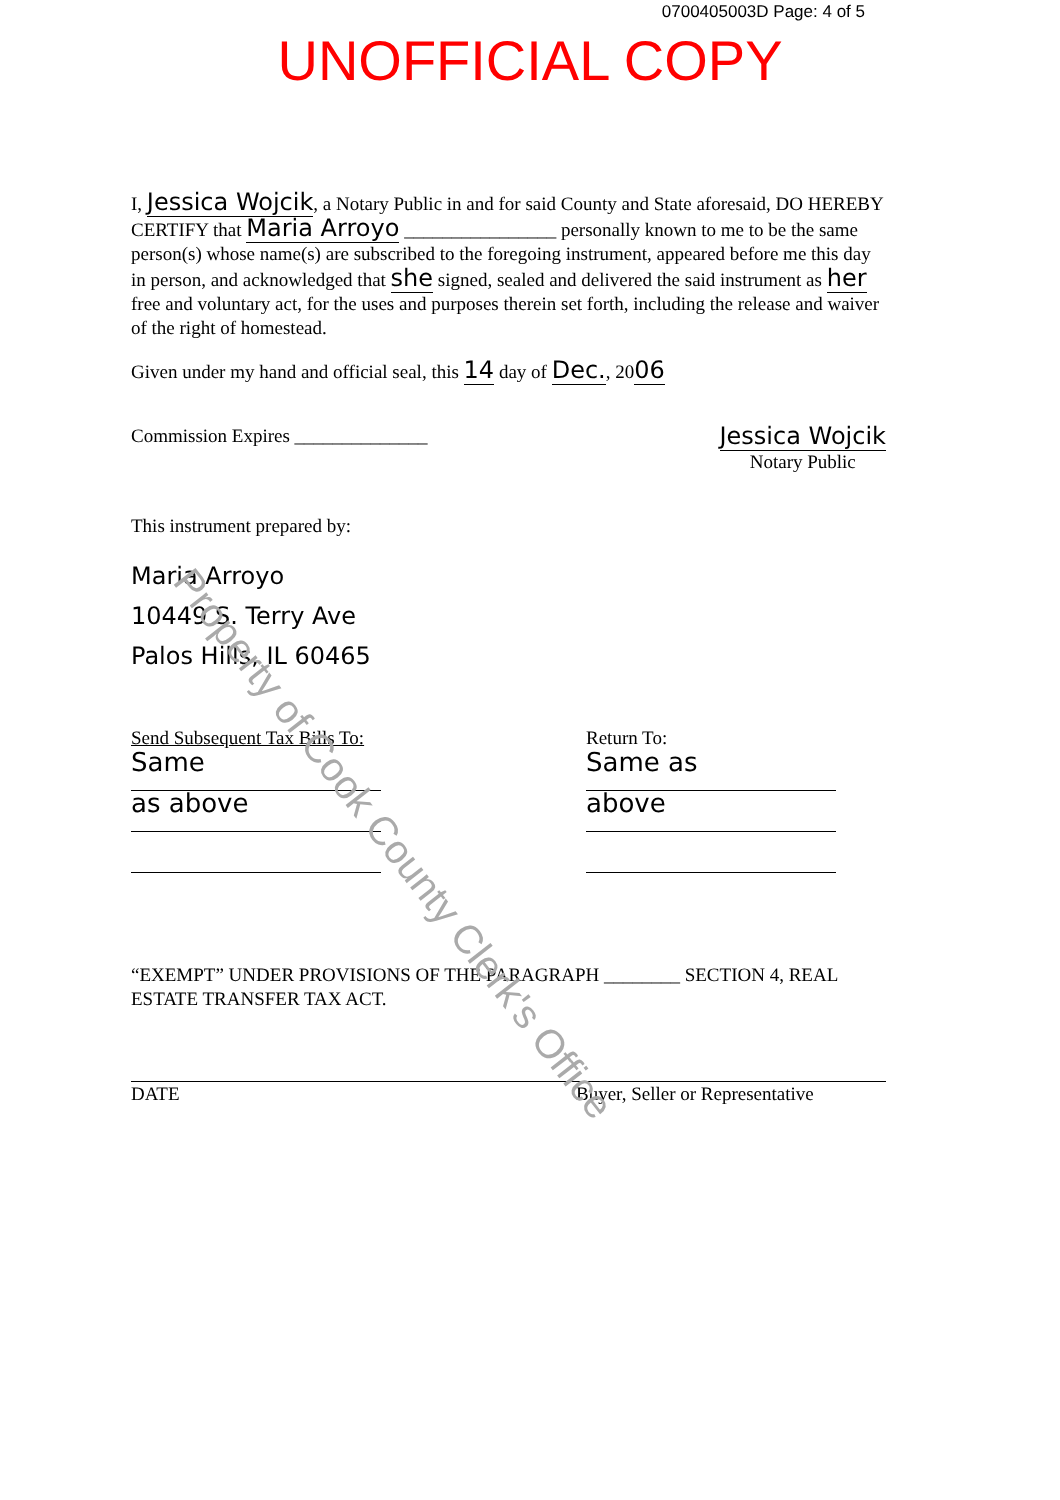0700405003D Page: 4 of 5
UNOFFICIAL COPY
I, Jessica Wojcik, a Notary Public in and for said County and State aforesaid, DO HEREBY CERTIFY that Maria Arroyo ________________ personally known to me to be the same person(s) whose name(s) are subscribed to the foregoing instrument, appeared before me this day in person, and acknowledged that she signed, sealed and delivered the said instrument as her free and voluntary act, for the uses and purposes therein set forth, including the release and waiver of the right of homestead.
Given under my hand and official seal, this 14 day of Dec., 2006
Commission Expires ______________
Jessica Wojcik
Notary Public
This instrument prepared by:
Maria Arroyo
10449 S. Terry Ave
Palos Hills, IL 60465
Send Subsequent Tax Bills To:
Same
as above
Return To:
Same as
above
“EXEMPT” UNDER PROVISIONS OF THE PARAGRAPH ________ SECTION 4, REAL ESTATE TRANSFER TAX ACT.
DATE Buyer, Seller or Representative
Property of Cook County Clerk's Office